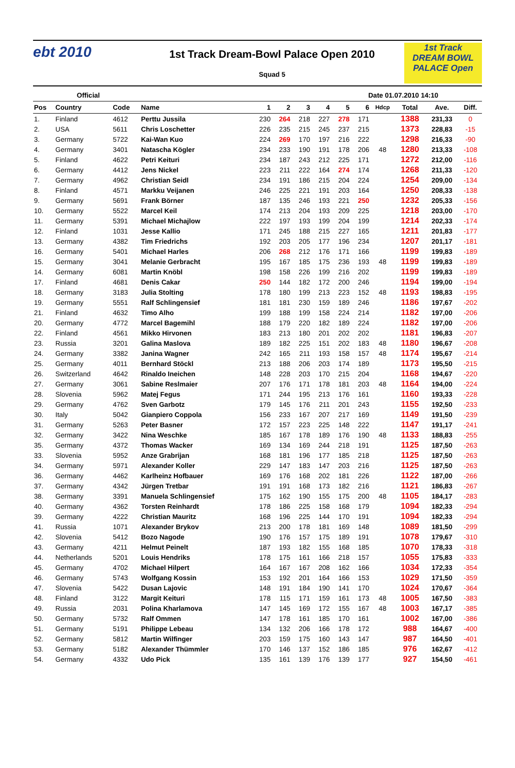ebt 2010
1st Track Dream-Bowl Palace Open 2010
Squad 5
1st Track
DREAM BOWL
PALACE Open
Official Date 01.07.2010 14:10
| Pos | Country | Code | Name | 1 | 2 | 3 | 4 | 5 | 6 | Hdcp | Total | Ave. | Diff. |
| --- | --- | --- | --- | --- | --- | --- | --- | --- | --- | --- | --- | --- | --- |
| 1. | Finland | 4612 | Perttu Jussila | 230 | 264 | 218 | 227 | 278 | 171 | | 1388 | 231,33 | 0 |
| 2. | USA | 5611 | Chris Loschetter | 226 | 235 | 215 | 245 | 237 | 215 | | 1373 | 228,83 | -15 |
| 3. | Germany | 5722 | Kai-Wan Kuo | 224 | 269 | 170 | 197 | 216 | 222 | | 1298 | 216,33 | -90 |
| 4. | Germany | 3401 | Natascha Kögler | 234 | 233 | 190 | 191 | 178 | 206 | 48 | 1280 | 213,33 | -108 |
| 5. | Finland | 4622 | Petri Keituri | 234 | 187 | 243 | 212 | 225 | 171 | | 1272 | 212,00 | -116 |
| 6. | Germany | 4412 | Jens Nickel | 223 | 211 | 222 | 164 | 274 | 174 | | 1268 | 211,33 | -120 |
| 7. | Germany | 4962 | Christian Seidl | 234 | 191 | 186 | 215 | 204 | 224 | | 1254 | 209,00 | -134 |
| 8. | Finland | 4571 | Markku Veijanen | 246 | 225 | 221 | 191 | 203 | 164 | | 1250 | 208,33 | -138 |
| 9. | Germany | 5691 | Frank Börner | 187 | 135 | 246 | 193 | 221 | 250 | | 1232 | 205,33 | -156 |
| 10. | Germany | 5522 | Marcel Keil | 174 | 213 | 204 | 193 | 209 | 225 | | 1218 | 203,00 | -170 |
| 11. | Germany | 5391 | Michael Michajlow | 222 | 197 | 193 | 199 | 204 | 199 | | 1214 | 202,33 | -174 |
| 12. | Finland | 1031 | Jesse Kallio | 171 | 245 | 188 | 215 | 227 | 165 | | 1211 | 201,83 | -177 |
| 13. | Germany | 4382 | Tim Friedrichs | 192 | 203 | 205 | 177 | 196 | 234 | | 1207 | 201,17 | -181 |
| 16. | Germany | 5401 | Michael Harles | 206 | 268 | 212 | 176 | 171 | 166 | | 1199 | 199,83 | -189 |
| 15. | Germany | 3041 | Melanie Gerbracht | 195 | 167 | 185 | 175 | 236 | 193 | 48 | 1199 | 199,83 | -189 |
| 14. | Germany | 6081 | Martin Knöbl | 198 | 158 | 226 | 199 | 216 | 202 | | 1199 | 199,83 | -189 |
| 17. | Finland | 4681 | Denis Cakar | 250 | 144 | 182 | 172 | 200 | 246 | | 1194 | 199,00 | -194 |
| 18. | Germany | 3183 | Julia Stolting | 178 | 180 | 199 | 213 | 223 | 152 | 48 | 1193 | 198,83 | -195 |
| 19. | Germany | 5551 | Ralf Schlingensief | 181 | 181 | 230 | 159 | 189 | 246 | | 1186 | 197,67 | -202 |
| 21. | Finland | 4632 | Timo Alho | 199 | 188 | 199 | 158 | 224 | 214 | | 1182 | 197,00 | -206 |
| 20. | Germany | 4772 | Marcel Bagemihl | 188 | 179 | 220 | 182 | 189 | 224 | | 1182 | 197,00 | -206 |
| 22. | Finland | 4561 | Mikko Hirvonen | 183 | 213 | 180 | 201 | 202 | 202 | | 1181 | 196,83 | -207 |
| 23. | Russia | 3201 | Galina Maslova | 189 | 182 | 225 | 151 | 202 | 183 | 48 | 1180 | 196,67 | -208 |
| 24. | Germany | 3382 | Janina Wagner | 242 | 165 | 211 | 193 | 158 | 157 | 48 | 1174 | 195,67 | -214 |
| 25. | Germany | 4011 | Bernhard Stöckl | 213 | 188 | 206 | 203 | 174 | 189 | | 1173 | 195,50 | -215 |
| 26. | Switzerland | 4642 | Rinaldo Ineichen | 148 | 228 | 203 | 170 | 215 | 204 | | 1168 | 194,67 | -220 |
| 27. | Germany | 3061 | Sabine Reslmaier | 207 | 176 | 171 | 178 | 181 | 203 | 48 | 1164 | 194,00 | -224 |
| 28. | Slovenia | 5962 | Matej Fegus | 171 | 244 | 195 | 213 | 176 | 161 | | 1160 | 193,33 | -228 |
| 29. | Germany | 4762 | Sven Garbotz | 179 | 145 | 176 | 211 | 201 | 243 | | 1155 | 192,50 | -233 |
| 30. | Italy | 5042 | Gianpiero Coppola | 156 | 233 | 167 | 207 | 217 | 169 | | 1149 | 191,50 | -239 |
| 31. | Germany | 5263 | Peter Basner | 172 | 157 | 223 | 225 | 148 | 222 | | 1147 | 191,17 | -241 |
| 32. | Germany | 3422 | Nina Weschke | 185 | 167 | 178 | 189 | 176 | 190 | 48 | 1133 | 188,83 | -255 |
| 35. | Germany | 4372 | Thomas Wacker | 169 | 134 | 169 | 244 | 218 | 191 | | 1125 | 187,50 | -263 |
| 33. | Slovenia | 5952 | Anze Grabrijan | 168 | 181 | 196 | 177 | 185 | 218 | | 1125 | 187,50 | -263 |
| 34. | Germany | 5971 | Alexander Koller | 229 | 147 | 183 | 147 | 203 | 216 | | 1125 | 187,50 | -263 |
| 36. | Germany | 4462 | Karlheinz Hofbauer | 169 | 176 | 168 | 202 | 181 | 226 | | 1122 | 187,00 | -266 |
| 37. | Germany | 4342 | Jürgen Tretbar | 191 | 191 | 168 | 173 | 182 | 216 | | 1121 | 186,83 | -267 |
| 38. | Germany | 3391 | Manuela Schlingensief | 175 | 162 | 190 | 155 | 175 | 200 | 48 | 1105 | 184,17 | -283 |
| 40. | Germany | 4362 | Torsten Reinhardt | 178 | 186 | 225 | 158 | 168 | 179 | | 1094 | 182,33 | -294 |
| 39. | Germany | 4222 | Christian Mauritz | 168 | 196 | 225 | 144 | 170 | 191 | | 1094 | 182,33 | -294 |
| 41. | Russia | 1071 | Alexander Brykov | 213 | 200 | 178 | 181 | 169 | 148 | | 1089 | 181,50 | -299 |
| 42. | Slovenia | 5412 | Bozo Nagode | 190 | 176 | 157 | 175 | 189 | 191 | | 1078 | 179,67 | -310 |
| 43. | Germany | 4211 | Helmut Peinelt | 187 | 193 | 182 | 155 | 168 | 185 | | 1070 | 178,33 | -318 |
| 44. | Netherlands | 5201 | Louis Hendriks | 178 | 175 | 161 | 166 | 218 | 157 | | 1055 | 175,83 | -333 |
| 45. | Germany | 4702 | Michael Hilpert | 164 | 167 | 167 | 208 | 162 | 166 | | 1034 | 172,33 | -354 |
| 46. | Germany | 5743 | Wolfgang Kossin | 153 | 192 | 201 | 164 | 166 | 153 | | 1029 | 171,50 | -359 |
| 47. | Slovenia | 5422 | Dusan Lajovic | 148 | 191 | 184 | 190 | 141 | 170 | | 1024 | 170,67 | -364 |
| 48. | Finland | 3122 | Margit Keituri | 178 | 115 | 171 | 159 | 161 | 173 | 48 | 1005 | 167,50 | -383 |
| 49. | Russia | 2031 | Polina Kharlamova | 147 | 145 | 169 | 172 | 155 | 167 | 48 | 1003 | 167,17 | -385 |
| 50. | Germany | 5732 | Ralf Ommen | 147 | 178 | 161 | 185 | 170 | 161 | | 1002 | 167,00 | -386 |
| 51. | Germany | 5191 | Philippe Lebeau | 134 | 132 | 206 | 166 | 178 | 172 | | 988 | 164,67 | -400 |
| 52. | Germany | 5812 | Martin Wilfinger | 203 | 159 | 175 | 160 | 143 | 147 | | 987 | 164,50 | -401 |
| 53. | Germany | 5182 | Alexander Thümmler | 170 | 146 | 137 | 152 | 186 | 185 | | 976 | 162,67 | -412 |
| 54. | Germany | 4332 | Udo Pick | 135 | 161 | 139 | 176 | 139 | 177 | | 927 | 154,50 | -461 |